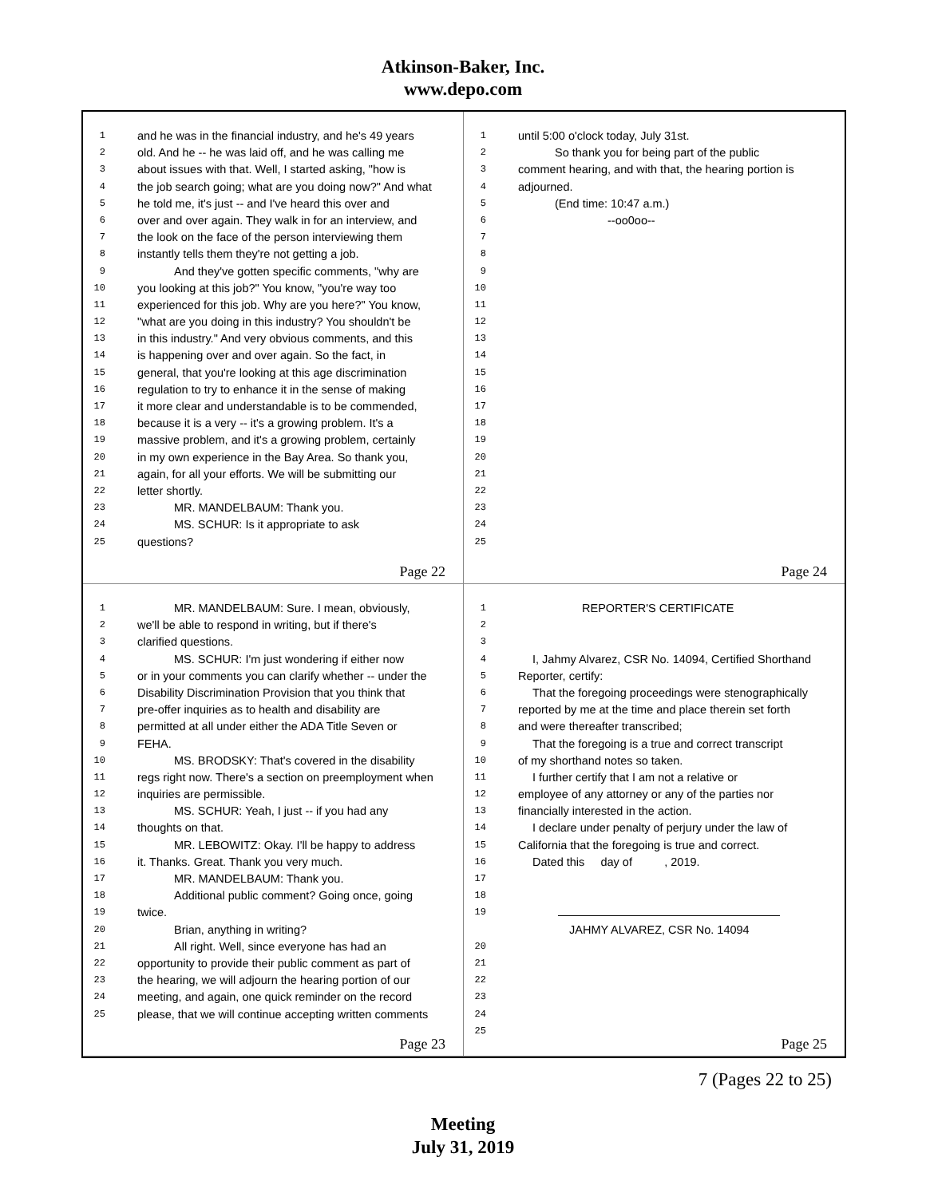Atkinson-Baker, Inc.
www.depo.com
1 and he was in the financial industry, and he's 49 years
2 old. And he -- he was laid off, and he was calling me
3 about issues with that. Well, I started asking, "how is
4 the job search going; what are you doing now?" And what
5 he told me, it's just -- and I've heard this over and
6 over and over again. They walk in for an interview, and
7 the look on the face of the person interviewing them
8 instantly tells them they're not getting a job.
9 And they've gotten specific comments, "why are
10 you looking at this job?" You know, "you're way too
11 experienced for this job. Why are you here?" You know,
12 "what are you doing in this industry? You shouldn't be
13 in this industry." And very obvious comments, and this
14 is happening over and over again. So the fact, in
15 general, that you're looking at this age discrimination
16 regulation to try to enhance it in the sense of making
17 it more clear and understandable is to be commended,
18 because it is a very -- it's a growing problem. It's a
19 massive problem, and it's a growing problem, certainly
20 in my own experience in the Bay Area. So thank you,
21 again, for all your efforts. We will be submitting our
22 letter shortly.
23 MR. MANDELBAUM: Thank you.
24 MS. SCHUR: Is it appropriate to ask
25 questions?
Page 22
1 until 5:00 o'clock today, July 31st.
2 So thank you for being part of the public
3 comment hearing, and with that, the hearing portion is
4 adjourned.
5 (End time: 10:47 a.m.)
6 --oo0oo--
7
8
9
10
11
12
13
14
15
16
17
18
19
20
21
22
23
24
25
Page 24
1 MR. MANDELBAUM: Sure. I mean, obviously,
2 we'll be able to respond in writing, but if there's
3 clarified questions.
4 MS. SCHUR: I'm just wondering if either now
5 or in your comments you can clarify whether -- under the
6 Disability Discrimination Provision that you think that
7 pre-offer inquiries as to health and disability are
8 permitted at all under either the ADA Title Seven or
9 FEHA.
10 MS. BRODSKY: That's covered in the disability
11 regs right now. There's a section on preemployment when
12 inquiries are permissible.
13 MS. SCHUR: Yeah, I just -- if you had any
14 thoughts on that.
15 MR. LEBOWITZ: Okay. I'll be happy to address
16 it. Thanks. Great. Thank you very much.
17 MR. MANDELBAUM: Thank you.
18 Additional public comment? Going once, going
19 twice.
20 Brian, anything in writing?
21 All right. Well, since everyone has had an
22 opportunity to provide their public comment as part of
23 the hearing, we will adjourn the hearing portion of our
24 meeting, and again, one quick reminder on the record
25 please, that we will continue accepting written comments
Page 23
1 REPORTER'S CERTIFICATE
2
3
4 I, Jahmy Alvarez, CSR No. 14094, Certified Shorthand
5 Reporter, certify:
6 That the foregoing proceedings were stenographically
7 reported by me at the time and place therein set forth
8 and were thereafter transcribed;
9 That the foregoing is a true and correct transcript
10 of my shorthand notes so taken.
11 I further certify that I am not a relative or
12 employee of any attorney or any of the parties nor
13 financially interested in the action.
14 I declare under penalty of perjury under the law of
15 California that the foregoing is true and correct.
16 Dated this day of , 2019.
17
18
19
JAHMY ALVAREZ, CSR No. 14094
20
21
22
23
24
25
Page 25
7 (Pages 22 to 25)
Meeting
July 31, 2019